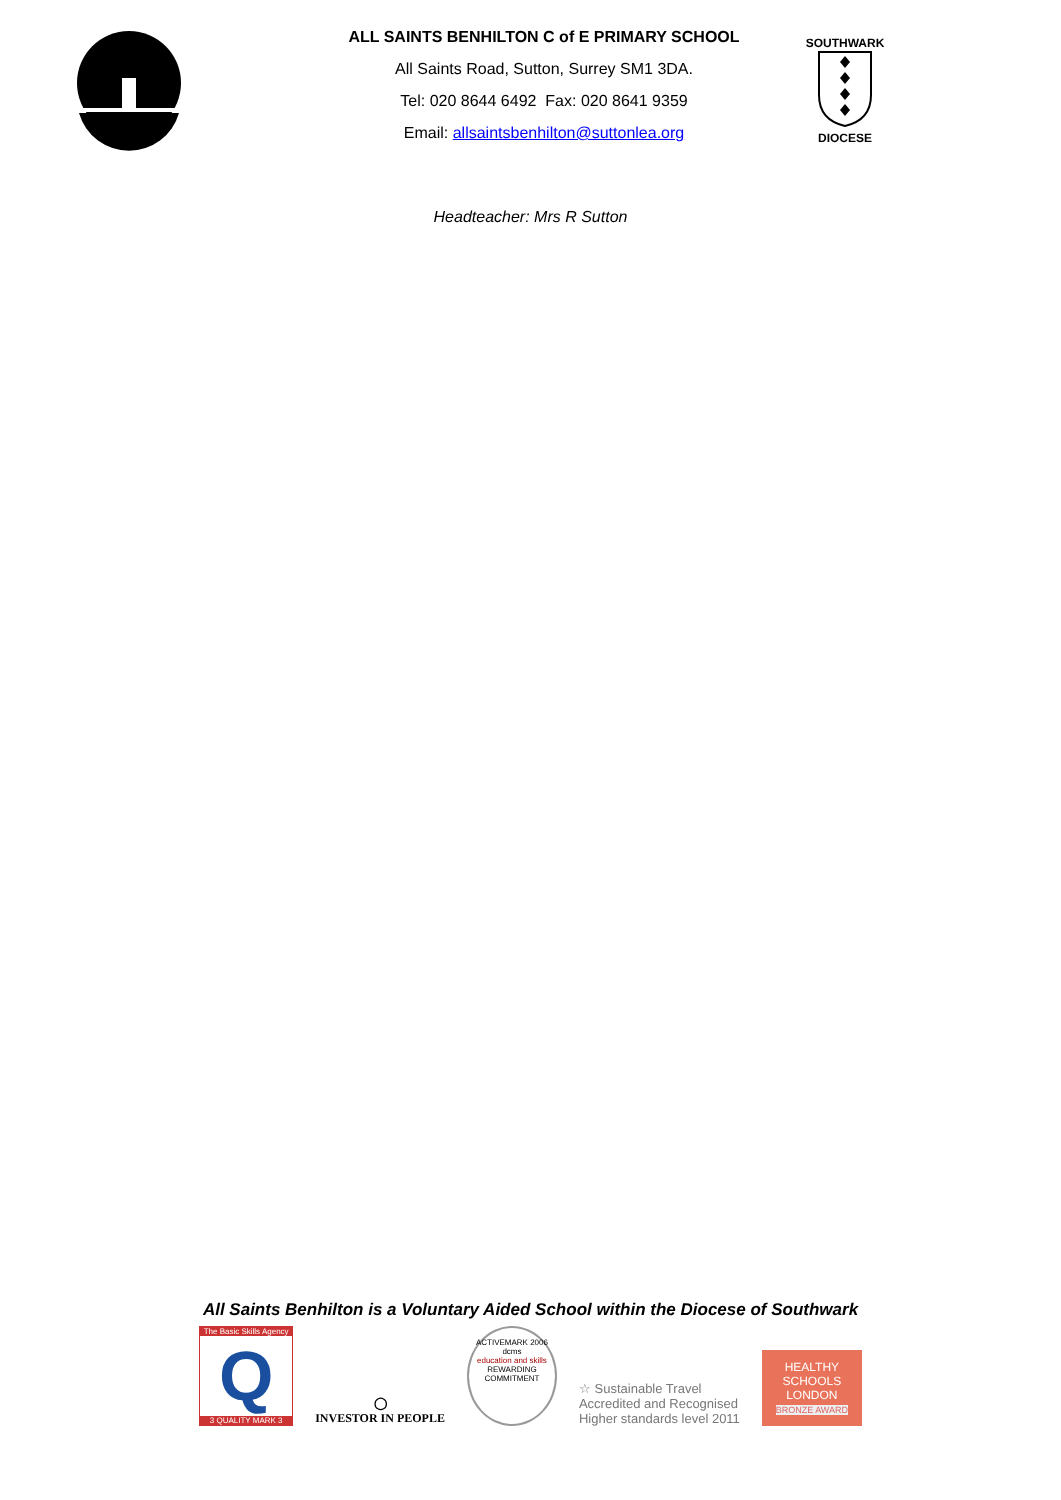ALL SAINTS BENHILTON C of E PRIMARY SCHOOL
All Saints Road, Sutton, Surrey SM1 3DA.
Tel: 020 8644 6492 Fax: 020 8641 9359
Email: allsaintsbenhilton@suttonlea.org
SOUTHWARK
DIOCESE
Headteacher: Mrs R Sutton
All Saints Benhilton is a Voluntary Aided School within the Diocese of Southwark
The Basic Skills Agency
Q
3 QUALITY MARK 3
◯
INVESTOR IN PEOPLE
ACTIVEMARK 2006
dcms
education and skills
REWARDING COMMITMENT
☆ Sustainable Travel
Accredited and Recognised
Higher standards level 2011
HEALTHY
SCHOOLS
LONDON
BRONZE AWARD